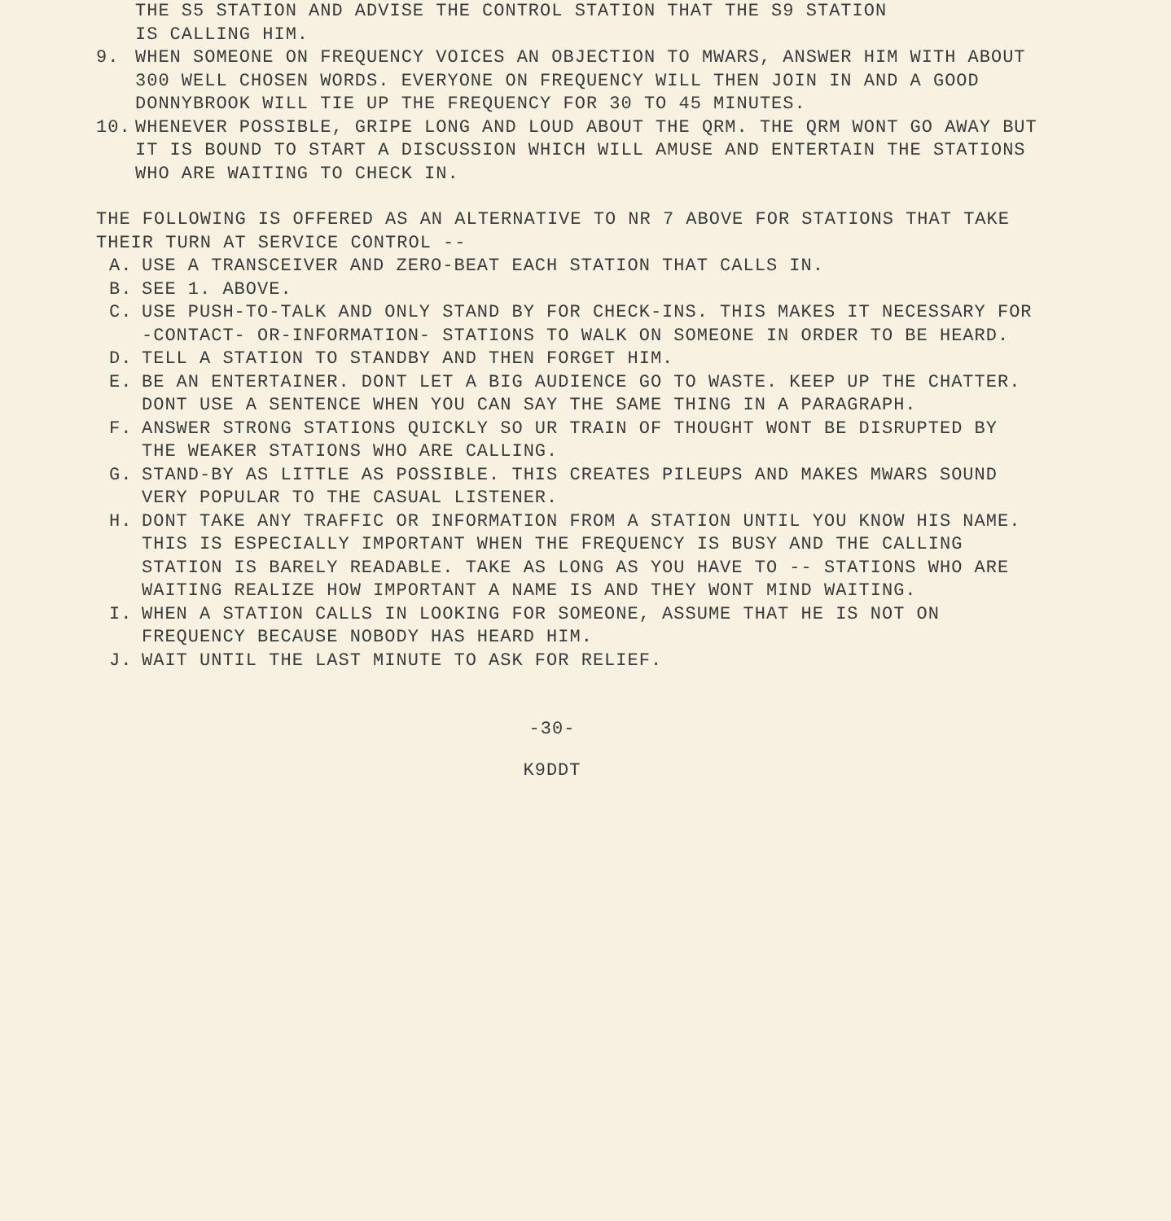THE S5 STATION AND ADVISE THE CONTROL STATION THAT THE S9 STATION
IS CALLING HIM.
9. WHEN SOMEONE ON FREQUENCY VOICES AN OBJECTION TO MWARS, ANSWER HIM WITH ABOUT 300 WELL CHOSEN WORDS. EVERYONE ON FREQUENCY WILL THEN JOIN IN AND A GOOD DONNYBROOK WILL TIE UP THE FREQUENCY FOR 30 TO 45 MINUTES.
10. WHENEVER POSSIBLE, GRIPE LONG AND LOUD ABOUT THE QRM. THE QRM WONT GO AWAY BUT IT IS BOUND TO START A DISCUSSION WHICH WILL AMUSE AND ENTERTAIN THE STATIONS WHO ARE WAITING TO CHECK IN.
THE FOLLOWING IS OFFERED AS AN ALTERNATIVE TO NR 7 ABOVE FOR STATIONS THAT TAKE THEIR TURN AT SERVICE CONTROL --
A. USE A TRANSCEIVER AND ZERO-BEAT EACH STATION THAT CALLS IN.
B. SEE 1. ABOVE.
C. USE PUSH-TO-TALK AND ONLY STAND BY FOR CHECK-INS. THIS MAKES IT NECESSARY FOR -CONTACT- OR-INFORMATION- STATIONS TO WALK ON SOMEONE IN ORDER TO BE HEARD.
D. TELL A STATION TO STANDBY AND THEN FORGET HIM.
E. BE AN ENTERTAINER. DONT LET A BIG AUDIENCE GO TO WASTE. KEEP UP THE CHATTER. DONT USE A SENTENCE WHEN YOU CAN SAY THE SAME THING IN A PARAGRAPH.
F. ANSWER STRONG STATIONS QUICKLY SO UR TRAIN OF THOUGHT WONT BE DISRUPTED BY THE WEAKER STATIONS WHO ARE CALLING.
G. STAND-BY AS LITTLE AS POSSIBLE. THIS CREATES PILEUPS AND MAKES MWARS SOUND VERY POPULAR TO THE CASUAL LISTENER.
H. DONT TAKE ANY TRAFFIC OR INFORMATION FROM A STATION UNTIL YOU KNOW HIS NAME. THIS IS ESPECIALLY IMPORTANT WHEN THE FREQUENCY IS BUSY AND THE CALLING STATION IS BARELY READABLE. TAKE AS LONG AS YOU HAVE TO -- STATIONS WHO ARE WAITING REALIZE HOW IMPORTANT A NAME IS AND THEY WONT MIND WAITING.
I. WHEN A STATION CALLS IN LOOKING FOR SOMEONE, ASSUME THAT HE IS NOT ON FREQUENCY BECAUSE NOBODY HAS HEARD HIM.
J. WAIT UNTIL THE LAST MINUTE TO ASK FOR RELIEF.
-30-
K9DDT